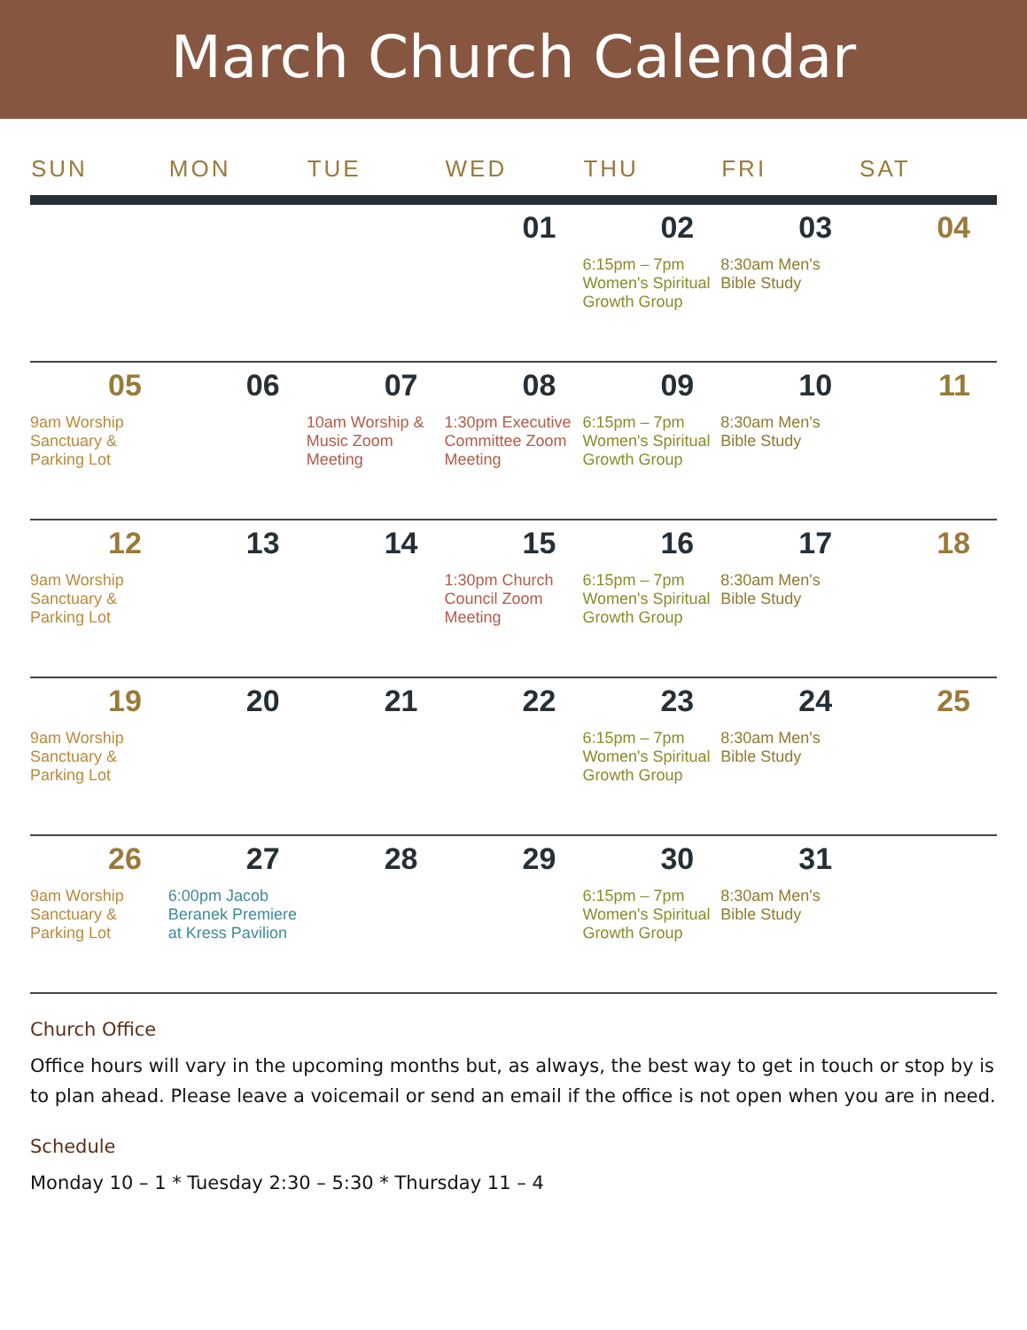March Church Calendar
| SUN | MON | TUE | WED | THU | FRI | SAT |
| --- | --- | --- | --- | --- | --- | --- |
| | | | 01 | 02 6:15pm – 7pm Women's Spiritual Growth Group | 03 8:30am Men's Bible Study | 04 |
| 05 9am Worship Sanctuary & Parking Lot | 06 | 07 10am Worship & Music Zoom Meeting | 08 1:30pm Executive Committee Zoom Meeting | 09 6:15pm – 7pm Women's Spiritual Growth Group | 10 8:30am Men's Bible Study | 11 |
| 12 9am Worship Sanctuary & Parking Lot | 13 | 14 | 15 1:30pm Church Council Zoom Meeting | 16 6:15pm – 7pm Women's Spiritual Growth Group | 17 8:30am Men's Bible Study | 18 |
| 19 9am Worship Sanctuary & Parking Lot | 20 | 21 | 22 | 23 6:15pm – 7pm Women's Spiritual Growth Group | 24 8:30am Men's Bible Study | 25 |
| 26 9am Worship Sanctuary & Parking Lot | 27 6:00pm Jacob Beranek Premiere at Kress Pavilion | 28 | 29 | 30 6:15pm – 7pm Women's Spiritual Growth Group | 31 8:30am Men's Bible Study | |
Church Office
Office hours will vary in the upcoming months but, as always, the best way to get in touch or stop by is to plan ahead. Please leave a voicemail or send an email if the office is not open when you are in need.
Schedule
Monday 10 – 1 * Tuesday 2:30 – 5:30 * Thursday 11 – 4